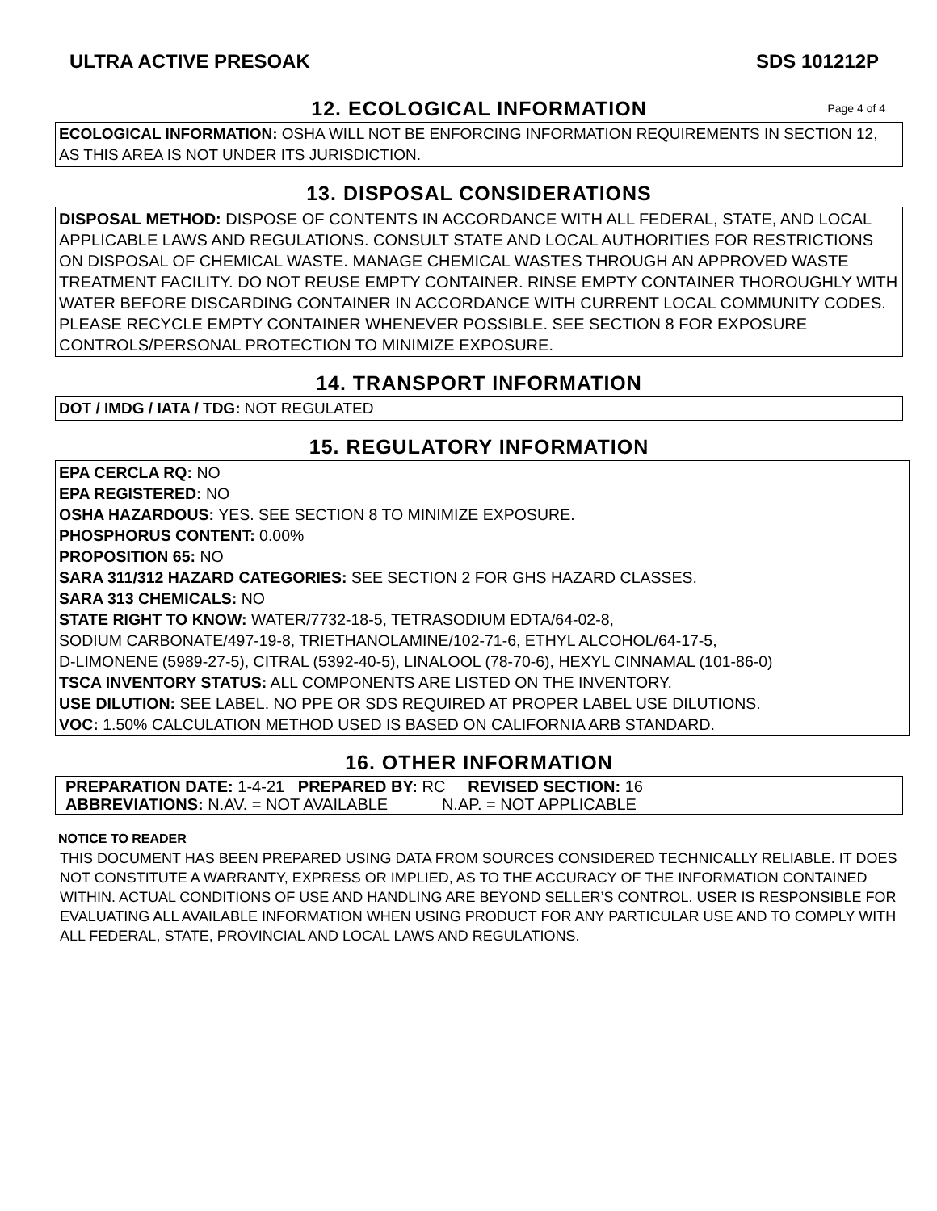ULTRA ACTIVE PRESOAK SDS 101212P
12. ECOLOGICAL INFORMATION Page 4 of 4
ECOLOGICAL INFORMATION: OSHA WILL NOT BE ENFORCING INFORMATION REQUIREMENTS IN SECTION 12, AS THIS AREA IS NOT UNDER ITS JURISDICTION.
13. DISPOSAL CONSIDERATIONS
DISPOSAL METHOD: DISPOSE OF CONTENTS IN ACCORDANCE WITH ALL FEDERAL, STATE, AND LOCAL APPLICABLE LAWS AND REGULATIONS. CONSULT STATE AND LOCAL AUTHORITIES FOR RESTRICTIONS ON DISPOSAL OF CHEMICAL WASTE. MANAGE CHEMICAL WASTES THROUGH AN APPROVED WASTE TREATMENT FACILITY. DO NOT REUSE EMPTY CONTAINER. RINSE EMPTY CONTAINER THOROUGHLY WITH WATER BEFORE DISCARDING CONTAINER IN ACCORDANCE WITH CURRENT LOCAL COMMUNITY CODES. PLEASE RECYCLE EMPTY CONTAINER WHENEVER POSSIBLE. SEE SECTION 8 FOR EXPOSURE CONTROLS/PERSONAL PROTECTION TO MINIMIZE EXPOSURE.
14. TRANSPORT INFORMATION
DOT / IMDG / IATA / TDG: NOT REGULATED
15. REGULATORY INFORMATION
EPA CERCLA RQ: NO
EPA REGISTERED: NO
OSHA HAZARDOUS: YES. SEE SECTION 8 TO MINIMIZE EXPOSURE.
PHOSPHORUS CONTENT: 0.00%
PROPOSITION 65: NO
SARA 311/312 HAZARD CATEGORIES: SEE SECTION 2 FOR GHS HAZARD CLASSES.
SARA 313 CHEMICALS: NO
STATE RIGHT TO KNOW: WATER/7732-18-5, TETRASODIUM EDTA/64-02-8,
SODIUM CARBONATE/497-19-8, TRIETHANOLAMINE/102-71-6, ETHYL ALCOHOL/64-17-5,
D-LIMONENE (5989-27-5), CITRAL (5392-40-5), LINALOOL (78-70-6), HEXYL CINNAMAL (101-86-0)
TSCA INVENTORY STATUS: ALL COMPONENTS ARE LISTED ON THE INVENTORY.
USE DILUTION: SEE LABEL. NO PPE OR SDS REQUIRED AT PROPER LABEL USE DILUTIONS.
VOC: 1.50% CALCULATION METHOD USED IS BASED ON CALIFORNIA ARB STANDARD.
16. OTHER INFORMATION
PREPARATION DATE: 1-4-21 PREPARED BY: RC REVISED SECTION: 16
ABBREVIATIONS: N.AV. = NOT AVAILABLE N.AP. = NOT APPLICABLE
NOTICE TO READER
THIS DOCUMENT HAS BEEN PREPARED USING DATA FROM SOURCES CONSIDERED TECHNICALLY RELIABLE. IT DOES NOT CONSTITUTE A WARRANTY, EXPRESS OR IMPLIED, AS TO THE ACCURACY OF THE INFORMATION CONTAINED WITHIN. ACTUAL CONDITIONS OF USE AND HANDLING ARE BEYOND SELLER’S CONTROL. USER IS RESPONSIBLE FOR EVALUATING ALL AVAILABLE INFORMATION WHEN USING PRODUCT FOR ANY PARTICULAR USE AND TO COMPLY WITH ALL FEDERAL, STATE, PROVINCIAL AND LOCAL LAWS AND REGULATIONS.